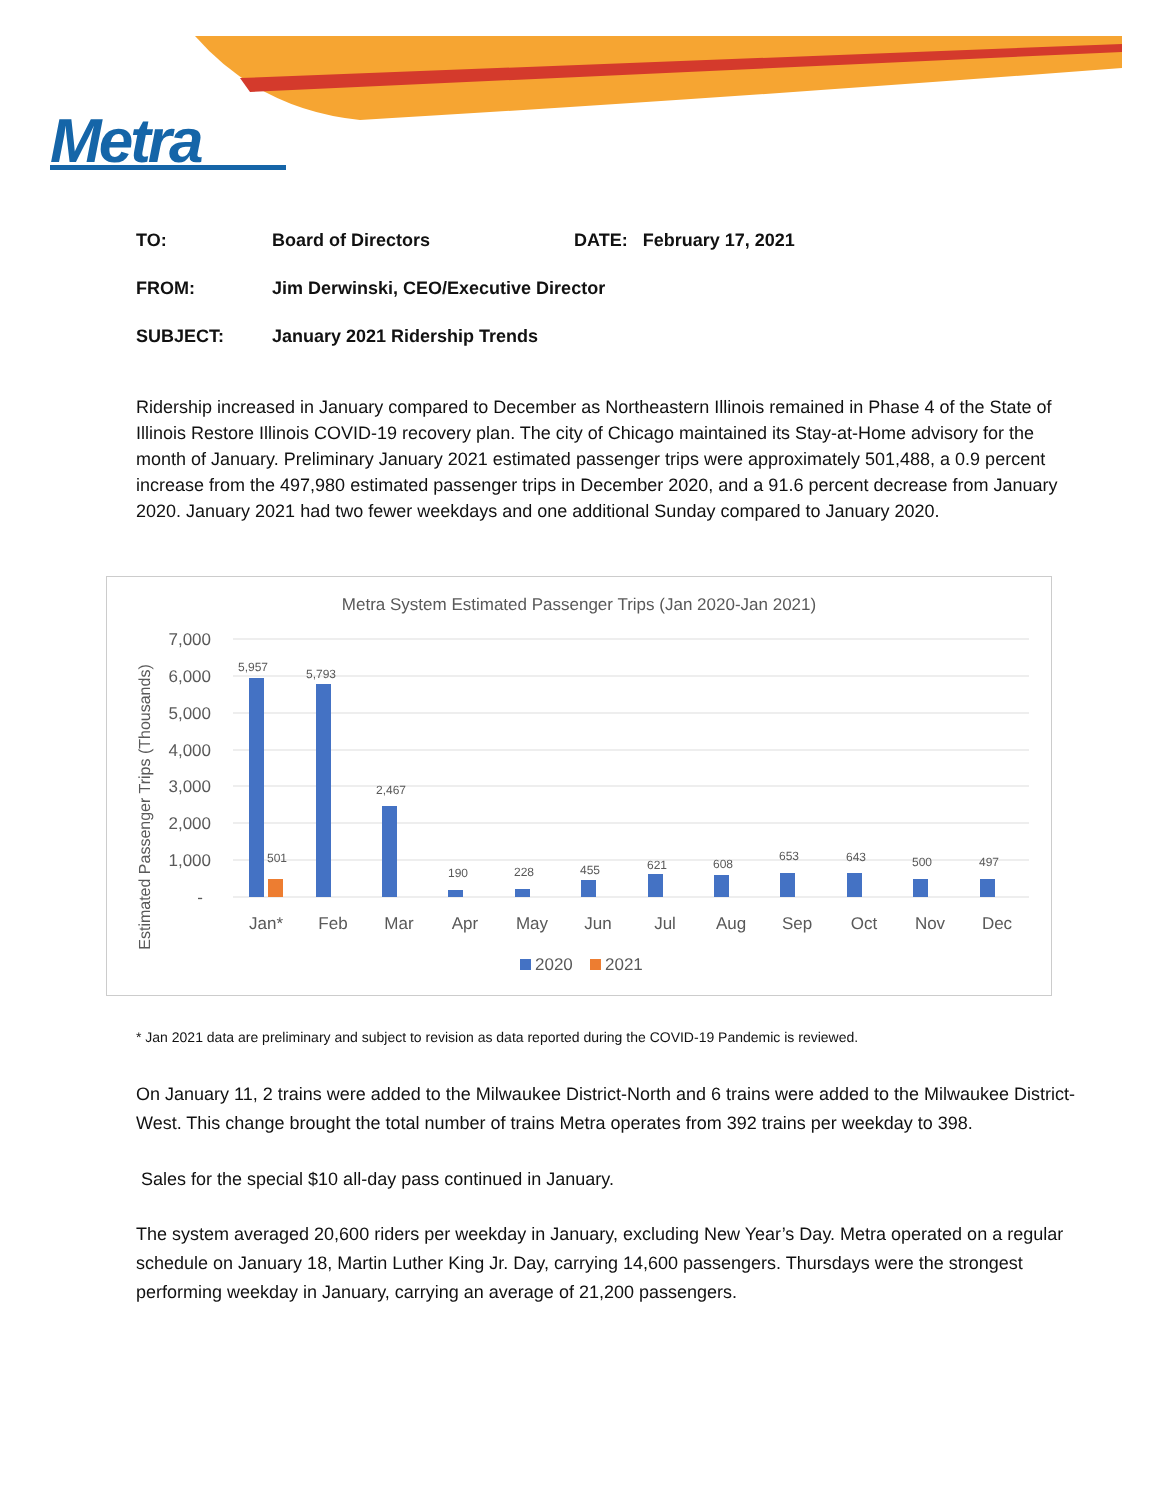Metra
| TO: | Board of Directors | DATE: February 17, 2021 |
| FROM: | Jim Derwinski, CEO/Executive Director | |
| SUBJECT: | January 2021 Ridership Trends | |
Ridership increased in January compared to December as Northeastern Illinois remained in Phase 4 of the State of Illinois Restore Illinois COVID-19 recovery plan. The city of Chicago maintained its Stay-at-Home advisory for the month of January. Preliminary January 2021 estimated passenger trips were approximately 501,488, a 0.9 percent increase from the 497,980 estimated passenger trips in December 2020, and a 91.6 percent decrease from January 2020. January 2021 had two fewer weekdays and one additional Sunday compared to January 2020.
Metra System Estimated Passenger Trips (Jan 2020-Jan 2021)
Estimated Passenger Trips (Thousands)
7,000
6,000
5,000
4,000
3,000
2,000
1,000
-
5,957
501
5,793
2,467
190
228
455
621
608
653
643
500
497
Jan*
Feb
Mar
Apr
May
Jun
Jul
Aug
Sep
Oct
Nov
Dec
2020
2021
* Jan 2021 data are preliminary and subject to revision as data reported during the COVID-19 Pandemic is reviewed.
On January 11, 2 trains were added to the Milwaukee District-North and 6 trains were added to the Milwaukee District-West. This change brought the total number of trains Metra operates from 392 trains per weekday to 398.
Sales for the special $10 all-day pass continued in January.
The system averaged 20,600 riders per weekday in January, excluding New Year’s Day. Metra operated on a regular schedule on January 18, Martin Luther King Jr. Day, carrying 14,600 passengers. Thursdays were the strongest performing weekday in January, carrying an average of 21,200 passengers.